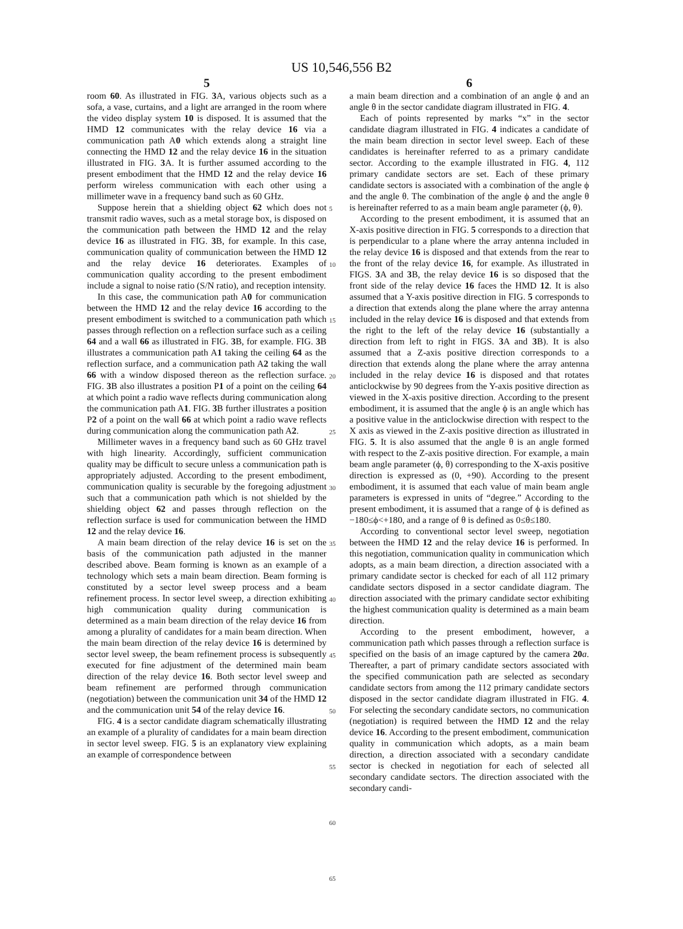US 10,546,556 B2
5
room 60. As illustrated in FIG. 3 A, various objects such as a sofa, a vase, curtains, and a light are arranged in the room where the video display system 10 is disposed. It is assumed that the HMD 12 communicates with the relay device 16 via a communication path A0 which extends along a straight line connecting the HMD 12 and the relay device 16 in the situation illustrated in FIG. 3 A. It is further assumed according to the present embodiment that the HMD 12 and the relay device 16 perform wireless communication with each other using a millimeter wave in a frequency band such as 60 GHz.
Suppose herein that a shielding object 62 which does not transmit radio waves, such as a metal storage box, is disposed on the communication path between the HMD 12 and the relay device 16 as illustrated in FIG. 3 B, for example. In this case, communication quality of communication between the HMD 12 and the relay device 16 deteriorates. Examples of communication quality according to the present embodiment include a signal to noise ratio (S/N ratio), and reception intensity.
In this case, the communication path A0 for communication between the HMD 12 and the relay device 16 according to the present embodiment is switched to a communication path which passes through reflection on a reflection surface such as a ceiling 64 and a wall 66 as illustrated in FIG. 3 B, for example. FIG. 3 B illustrates a communication path A1 taking the ceiling 64 as the reflection surface, and a communication path A2 taking the wall 66 with a window disposed thereon as the reflection surface. FIG. 3 B also illustrates a position P1 of a point on the ceiling 64 at which point a radio wave reflects during communication along the communication path A1. FIG. 3 B further illustrates a position P2 of a point on the wall 66 at which point a radio wave reflects during communication along the communication path A2.
Millimeter waves in a frequency band such as 60 GHz travel with high linearity. Accordingly, sufficient communication quality may be difficult to secure unless a communication path is appropriately adjusted. According to the present embodiment, communication quality is securable by the foregoing adjustment such that a communication path which is not shielded by the shielding object 62 and passes through reflection on the reflection surface is used for communication between the HMD 12 and the relay device 16.
A main beam direction of the relay device 16 is set on the basis of the communication path adjusted in the manner described above. Beam forming is known as an example of a technology which sets a main beam direction. Beam forming is constituted by a sector level sweep process and a beam refinement process. In sector level sweep, a direction exhibiting high communication quality during communication is determined as a main beam direction of the relay device 16 from among a plurality of candidates for a main beam direction. When the main beam direction of the relay device 16 is determined by sector level sweep, the beam refinement process is subsequently executed for fine adjustment of the determined main beam direction of the relay device 16. Both sector level sweep and beam refinement are performed through communication (negotiation) between the communication unit 34 of the HMD 12 and the communication unit 54 of the relay device 16.
FIG. 4 is a sector candidate diagram schematically illustrating an example of a plurality of candidates for a main beam direction in sector level sweep. FIG. 5 is an explanatory view explaining an example of correspondence between
5
10
15
20
25
30
35
40
45
50
55
60
65
6
a main beam direction and a combination of an angle ϕ and an angle θ in the sector candidate diagram illustrated in FIG. 4.
Each of points represented by marks “x” in the sector candidate diagram illustrated in FIG. 4 indicates a candidate of the main beam direction in sector level sweep. Each of these candidates is hereinafter referred to as a primary candidate sector. According to the example illustrated in FIG. 4, 112 primary candidate sectors are set. Each of these primary candidate sectors is associated with a combination of the angle ϕ and the angle θ. The combination of the angle ϕ and the angle θ is hereinafter referred to as a main beam angle parameter (ϕ, θ).
According to the present embodiment, it is assumed that an X-axis positive direction in FIG. 5 corresponds to a direction that is perpendicular to a plane where the array antenna included in the relay device 16 is disposed and that extends from the rear to the front of the relay device 16, for example. As illustrated in FIGS. 3 A and 3 B, the relay device 16 is so disposed that the front side of the relay device 16 faces the HMD 12. It is also assumed that a Y-axis positive direction in FIG. 5 corresponds to a direction that extends along the plane where the array antenna included in the relay device 16 is disposed and that extends from the right to the left of the relay device 16 (substantially a direction from left to right in FIGS. 3 A and 3 B). It is also assumed that a Z-axis positive direction corresponds to a direction that extends along the plane where the array antenna included in the relay device 16 is disposed and that rotates anticlockwise by 90 degrees from the Y-axis positive direction as viewed in the X-axis positive direction. According to the present embodiment, it is assumed that the angle ϕ is an angle which has a positive value in the anticlockwise direction with respect to the X axis as viewed in the Z-axis positive direction as illustrated in FIG. 5. It is also assumed that the angle θ is an angle formed with respect to the Z-axis positive direction. For example, a main beam angle parameter (ϕ, θ) corresponding to the X-axis positive direction is expressed as (0, +90). According to the present embodiment, it is assumed that each value of main beam angle parameters is expressed in units of “degree.” According to the present embodiment, it is assumed that a range of ϕ is defined as −180≤ϕ<+180, and a range of θ is defined as 0≤θ≤180.
According to conventional sector level sweep, negotiation between the HMD 12 and the relay device 16 is performed. In this negotiation, communication quality in communication which adopts, as a main beam direction, a direction associated with a primary candidate sector is checked for each of all 112 primary candidate sectors disposed in a sector candidate diagram. The direction associated with the primary candidate sector exhibiting the highest communication quality is determined as a main beam direction.
According to the present embodiment, however, a communication path which passes through a reflection surface is specified on the basis of an image captured by the camera 20 a. Thereafter, a part of primary candidate sectors associated with the specified communication path are selected as secondary candidate sectors from among the 112 primary candidate sectors disposed in the sector candidate diagram illustrated in FIG. 4. For selecting the secondary candidate sectors, no communication (negotiation) is required between the HMD 12 and the relay device 16. According to the present embodiment, communication quality in communication which adopts, as a main beam direction, a direction associated with a secondary candidate sector is checked in negotiation for each of selected all secondary candidate sectors. The direction associated with the secondary candi-